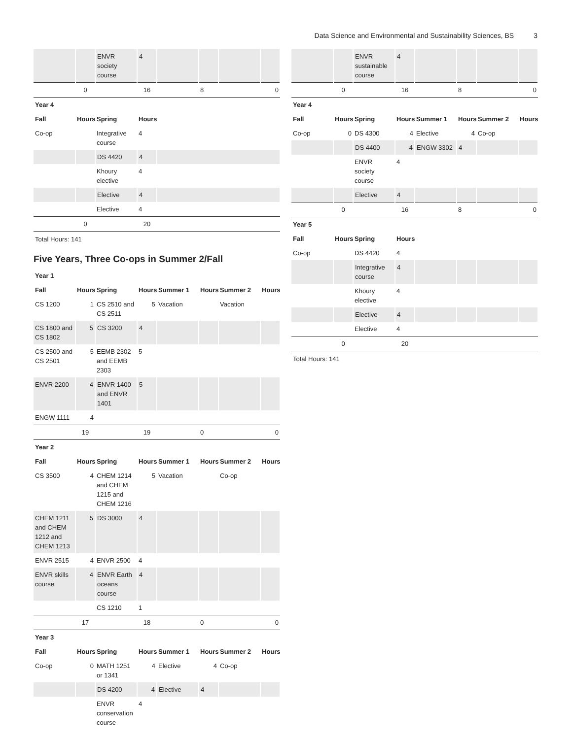Data Science and Environmental and Sustainability Sciences, BS 3
| | | ENVR society course | 4 | | | | |
| | 0 | | 16 | | 8 | | 0 |
| Year 4 | | | | | | | |
| Fall | Hours | Spring | Hours | | | | |
| Co-op | | Integrative course | 4 | | | | |
| | | DS 4420 | 4 | | | | |
| | | Khoury elective | 4 | | | | |
| | | Elective | 4 | | | | |
| | | Elective | 4 | | | | |
| | 0 | | 20 | | | | |
Total Hours: 141
Five Years, Three Co-ops in Summer 2/Fall
| Year 1 | | | | | | | |
| Fall | Hours | Spring | Hours | Summer 1 | Hours | Summer 2 | Hours |
| CS 1200 | 1 | CS 2510 and CS 2511 | 5 | Vacation | | Vacation | |
| CS 1800 and CS 1802 | 5 | CS 3200 | 4 | | | | |
| CS 2500 and CS 2501 | 5 | EEMB 2302 and EEMB 2303 | 5 | | | | |
| ENVR 2200 | 4 | ENVR 1400 and ENVR 1401 | 5 | | | | |
| ENGW 1111 | 4 | | | | | | |
| | 19 | | 19 | | 0 | | 0 |
| Year 2 | | | | | | | |
| Fall | Hours | Spring | Hours | Summer 1 | Hours | Summer 2 | Hours |
| CS 3500 | 4 | CHEM 1214 and CHEM 1215 and CHEM 1216 | 5 | Vacation | | Co-op | |
| CHEM 1211 and CHEM 1212 and CHEM 1213 | 5 | DS 3000 | 4 | | | | |
| ENVR 2515 | 4 | ENVR 2500 | 4 | | | | |
| ENVR skills course | 4 | ENVR Earth oceans course | 4 | | | | |
| | | CS 1210 | 1 | | | | |
| | 17 | | 18 | | 0 | | 0 |
| Year 3 | | | | | | | |
| Fall | Hours | Spring | Hours | Summer 1 | Hours | Summer 2 | Hours |
| Co-op | 0 | MATH 1251 or 1341 | 4 | Elective | 4 | Co-op | |
| | | DS 4200 | 4 | Elective | 4 | | |
| | | ENVR conservation course | 4 | | | | |
| | | ENVR sustainable course | 4 | | | | |
| | 0 | | 16 | | 8 | | 0 |
| Year 4 | | | | | | | |
| Fall | Hours | Spring | Hours | Summer 1 | Hours | Summer 2 | Hours |
| Co-op | 0 | DS 4300 | 4 | Elective | 4 | Co-op | |
| | | DS 4400 | 4 | ENGW 3302 | 4 | | |
| | | ENVR society course | 4 | | | | |
| | | Elective | 4 | | | | |
| | 0 | | 16 | | 8 | | 0 |
| Year 5 | | | | | | | |
| Fall | Hours | Spring | Hours | | | | |
| Co-op | | DS 4420 | 4 | | | | |
| | | Integrative course | 4 | | | | |
| | | Khoury elective | 4 | | | | |
| | | Elective | 4 | | | | |
| | | Elective | 4 | | | | |
| | 0 | | 20 | | | | |
Total Hours: 141